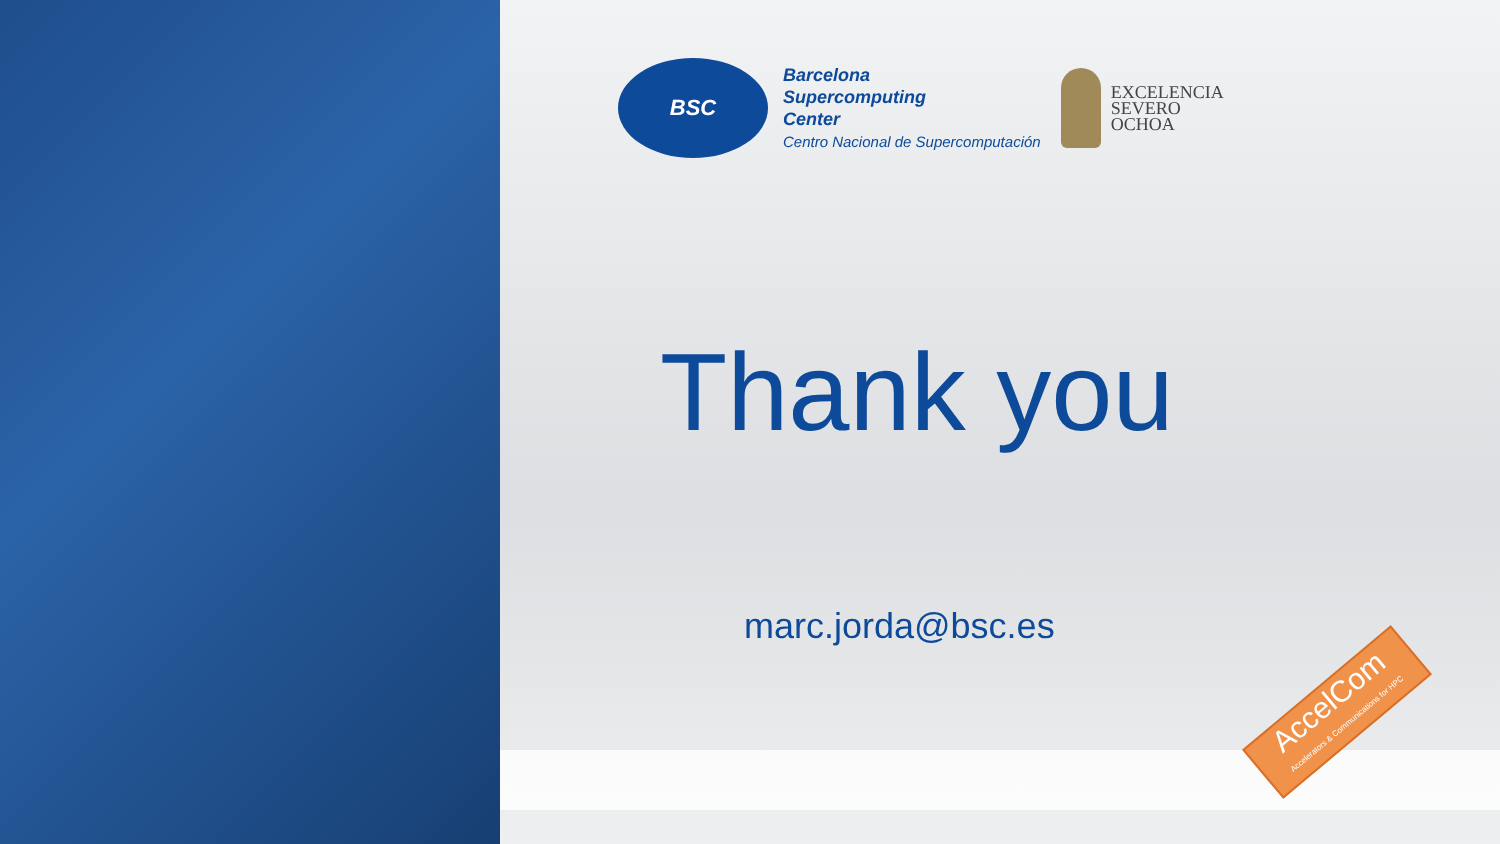BSC
Barcelona
Supercomputing
Center
Centro Nacional de Supercomputación
EXCELENCIA
SEVERO
OCHOA
Thank you
marc.jorda@bsc.es
AccelCom
Accelerators & Communications for HPC